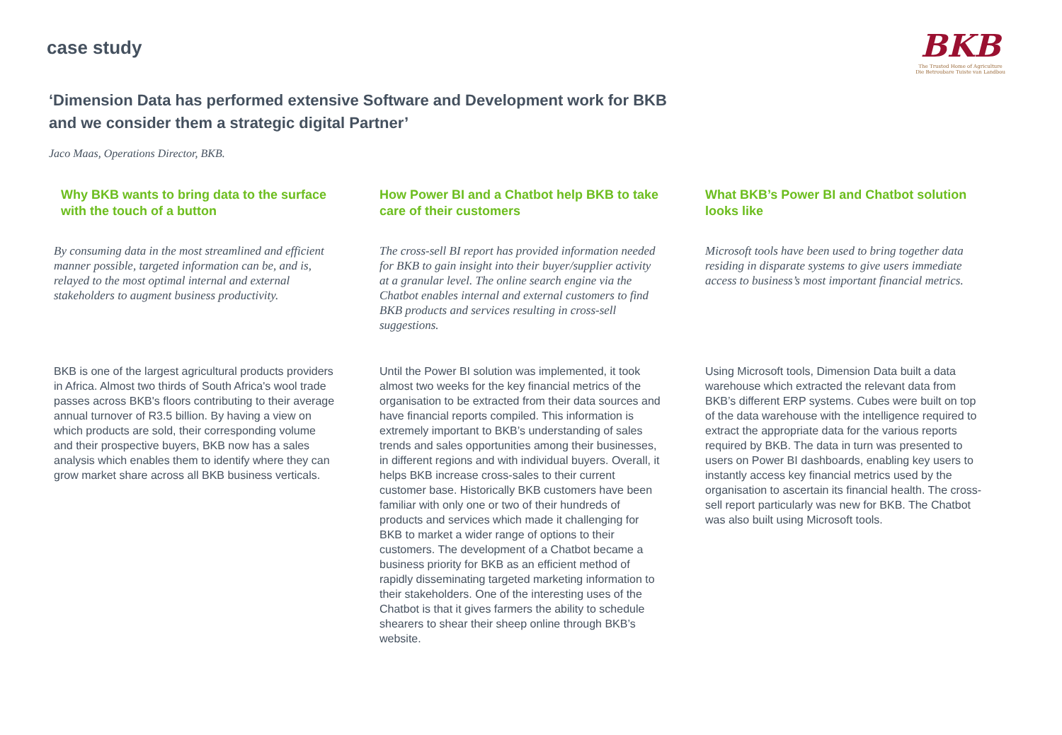case study
BKB
The Trusted Home of Agriculture
Die Betroubare Tuiste van Landbou
‘Dimension Data has performed extensive Software and Development work for BKB and we consider them a strategic digital Partner’
Jaco Maas, Operations Director, BKB.
Why BKB wants to bring data to the surface with the touch of a button
By consuming data in the most streamlined and efficient manner possible, targeted information can be, and is, relayed to the most optimal internal and external stakeholders to augment business productivity.
BKB is one of the largest agricultural products providers in Africa. Almost two thirds of South Africa's wool trade passes across BKB's floors contributing to their average annual turnover of R3.5 billion. By having a view on which products are sold, their corresponding volume and their prospective buyers, BKB now has a sales analysis which enables them to identify where they can grow market share across all BKB business verticals.
How Power BI and a Chatbot help BKB to take care of their customers
The cross-sell BI report has provided information needed for BKB to gain insight into their buyer/supplier activity at a granular level. The online search engine via the Chatbot enables internal and external customers to find BKB products and services resulting in cross-sell suggestions.
Until the Power BI solution was implemented, it took almost two weeks for the key financial metrics of the organisation to be extracted from their data sources and have financial reports compiled. This information is extremely important to BKB’s understanding of sales trends and sales opportunities among their businesses, in different regions and with individual buyers. Overall, it helps BKB increase cross-sales to their current customer base. Historically BKB customers have been familiar with only one or two of their hundreds of products and services which made it challenging for BKB to market a wider range of options to their customers. The development of a Chatbot became a business priority for BKB as an efficient method of rapidly disseminating targeted marketing information to their stakeholders. One of the interesting uses of the Chatbot is that it gives farmers the ability to schedule shearers to shear their sheep online through BKB’s website.
What BKB’s Power BI and Chatbot solution looks like
Microsoft tools have been used to bring together data residing in disparate systems to give users immediate access to business’s most important financial metrics.
Using Microsoft tools, Dimension Data built a data warehouse which extracted the relevant data from BKB’s different ERP systems. Cubes were built on top of the data warehouse with the intelligence required to extract the appropriate data for the various reports required by BKB. The data in turn was presented to users on Power BI dashboards, enabling key users to instantly access key financial metrics used by the organisation to ascertain its financial health. The cross-sell report particularly was new for BKB. The Chatbot was also built using Microsoft tools.